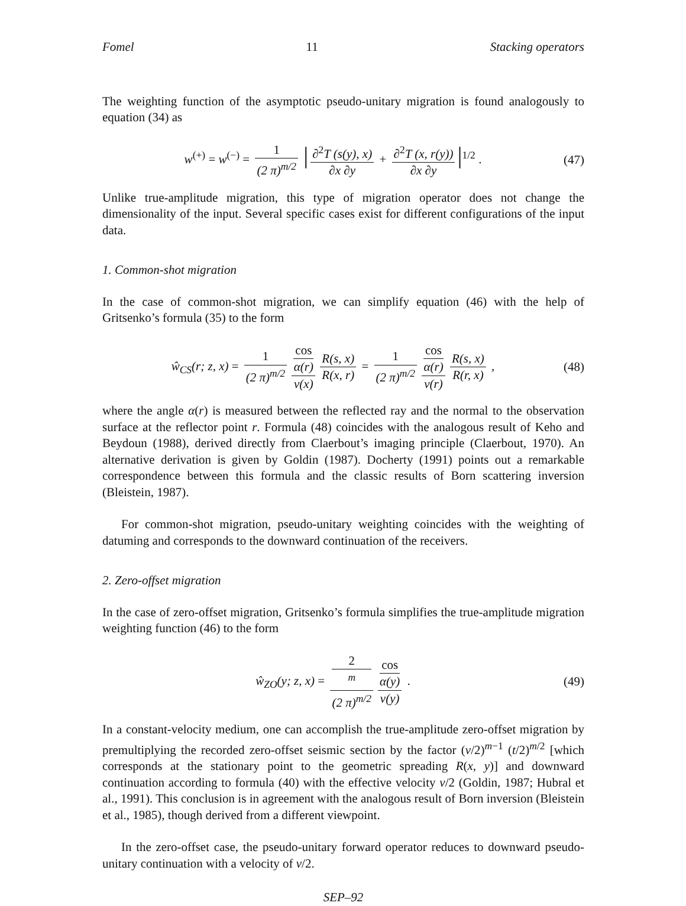Fomel 11 Stacking operators
The weighting function of the asymptotic pseudo-unitary migration is found analogously to equation (34) as
w<sup>(+)</sup> = w<sup>(−)</sup> = 1 (2 π)<sup>m/2</sup> | ∂<sup>2</sup>T (s(y), x) ∂x ∂y + ∂<sup>2</sup>T (x, r(y)) ∂x ∂y |<sup>1/2</sup> .
(47)
Unlike true-amplitude migration, this type of migration operator does not change the dimensionality of the input. Several specific cases exist for different configurations of the input data.
1. Common-shot migration
In the case of common-shot migration, we can simplify equation (46) with the help of Gritsenko’s formula (35) to the form
ŵ<sub>CS</sub>(r; z, x) = 1 (2 π)<sup>m/2</sup> cos
α(r) v(x) R(s, x) R(x, r) = 1 (2 π)<sup>m/2</sup> cos
α(r) v(r) R(s, x) R(r, x) ,
(48)
where the angle α(r) is measured between the reflected ray and the normal to the observation surface at the reflector point r. Formula (48) coincides with the analogous result of Keho and Beydoun (1988), derived directly from Claerbout’s imaging principle (Claerbout, 1970). An alternative derivation is given by Goldin (1987). Docherty (1991) points out a remarkable correspondence between this formula and the classic results of Born scattering inversion (Bleistein, 1987).
For common-shot migration, pseudo-unitary weighting coincides with the weighting of datuming and corresponds to the downward continuation of the receivers.
2. Zero-offset migration
In the case of zero-offset migration, Gritsenko’s formula simplifies the true-amplitude migration weighting function (46) to the form
ŵ<sub>ZO</sub>(y; z, x) = 2
<sup>m</sup> (2 π)<sup>m/2</sup> cos
α(y) v(y) .
(49)
In a constant-velocity medium, one can accomplish the true-amplitude zero-offset migration by premultiplying the recorded zero-offset seismic section by the factor (v/2)<sup>m−1</sup> (t/2)<sup>m/2</sup> [which corresponds at the stationary point to the geometric spreading R(x, y)] and downward continuation according to formula (40) with the effective velocity v/2 (Goldin, 1987; Hubral et al., 1991). This conclusion is in agreement with the analogous result of Born inversion (Bleistein et al., 1985), though derived from a different viewpoint.
In the zero-offset case, the pseudo-unitary forward operator reduces to downward pseudo-unitary continuation with a velocity of v/2.
SEP–92